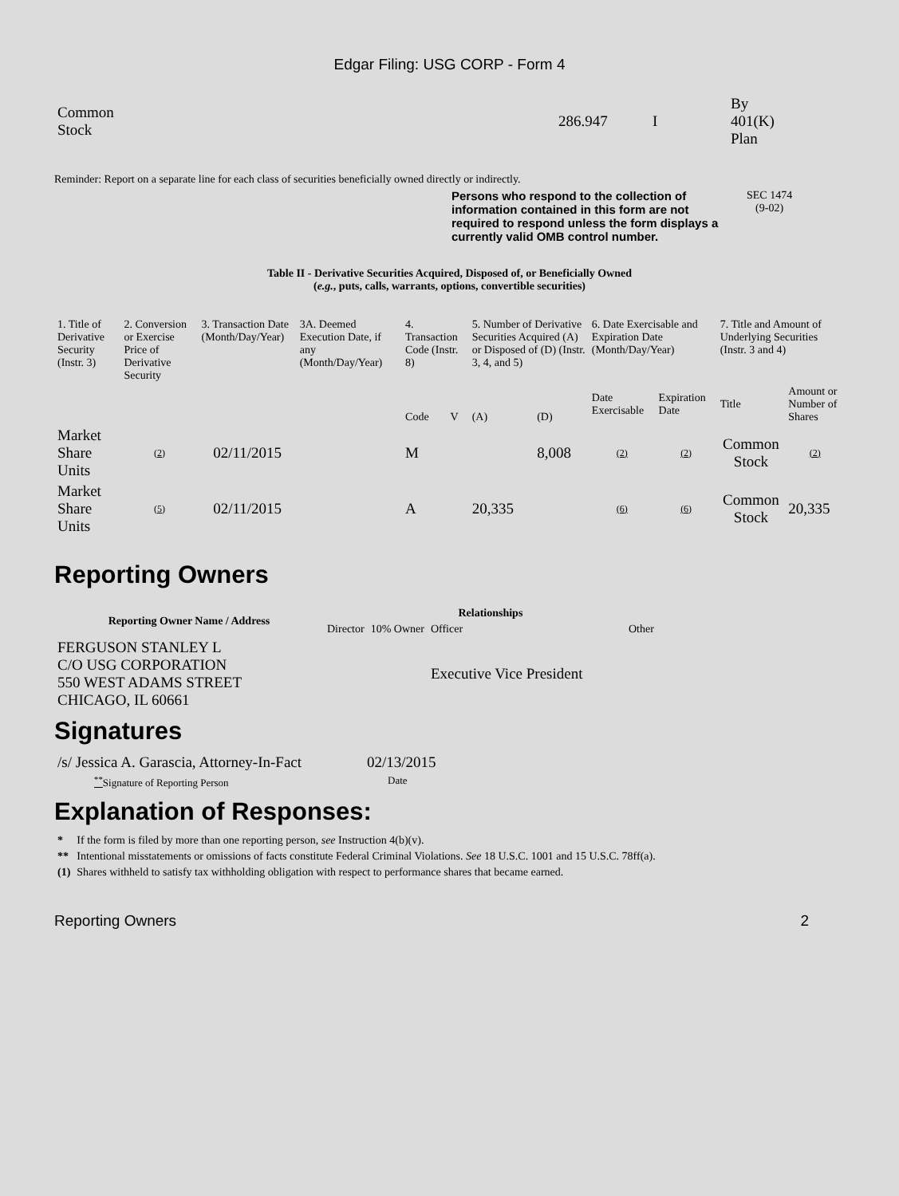Edgar Filing: USG CORP - Form 4
| Common Stock | 286.947 | I | By 401(K) Plan |
Reminder: Report on a separate line for each class of securities beneficially owned directly or indirectly.
Persons who respond to the collection of information contained in this form are not required to respond unless the form displays a currently valid OMB control number.
SEC 1474
(9-02)
Table II - Derivative Securities Acquired, Disposed of, or Beneficially Owned
(e.g., puts, calls, warrants, options, convertible securities)
| 1. Title of Derivative Security (Instr. 3) | 2. Conversion or Exercise Price of Derivative Security | 3. Transaction Date (Month/Day/Year) | 3A. Deemed Execution Date, if any (Month/Day/Year) | 4. Transaction Code (Instr. 8) | | 5. Number of Derivative Securities Acquired (A) or Disposed of (D) (Instr. 3, 4, and 5) | | 6. Date Exercisable and Expiration Date (Month/Day/Year) | | 7. Title and Amount of Underlying Securities (Instr. 3 and 4) | |
| --- | --- | --- | --- | --- | --- | --- | --- | --- | --- | --- | --- |
| | | | | Code | V | (A) | (D) | Date Exercisable | Expiration Date | Title | Amount or Number of Shares |
| Market Share Units | (2) | 02/11/2015 | | M | | | 8,008 | (2) | (2) | Common Stock | (2) |
| Market Share Units | (5) | 02/11/2015 | | A | | 20,335 | | (6) | (6) | Common Stock | 20,335 |
Reporting Owners
| Reporting Owner Name / Address | Relationships | | | |
| --- | --- | --- | --- | --- |
| | Director | 10% Owner | Officer | Other |
| FERGUSON STANLEY L C/O USG CORPORATION 550 WEST ADAMS STREET CHICAGO, IL 60661 | | | Executive Vice President | |
Signatures
| /s/ Jessica A. Garascia, Attorney-In-Fact | 02/13/2015 |
| <sup>**</sup> Signature of Reporting Person | Date |
Explanation of Responses:
| * | If the form is filed by more than one reporting person, see Instruction 4(b)(v). |
| ** | Intentional misstatements or omissions of facts constitute Federal Criminal Violations. See 18 U.S.C. 1001 and 15 U.S.C. 78ff(a). |
| (1) | Shares withheld to satisfy tax withholding obligation with respect to performance shares that became earned. |
Reporting Owners 2